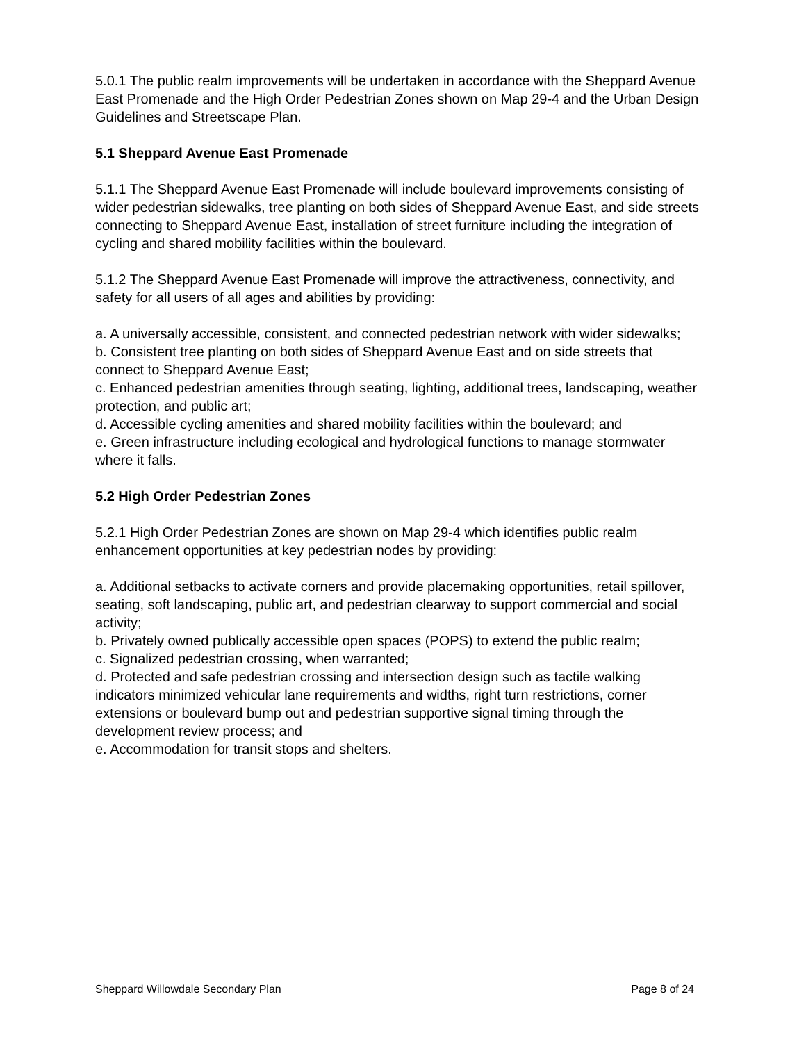5.0.1 The public realm improvements will be undertaken in accordance with the Sheppard Avenue East Promenade and the High Order Pedestrian Zones shown on Map 29-4 and the Urban Design Guidelines and Streetscape Plan.
5.1 Sheppard Avenue East Promenade
5.1.1 The Sheppard Avenue East Promenade will include boulevard improvements consisting of wider pedestrian sidewalks, tree planting on both sides of Sheppard Avenue East, and side streets connecting to Sheppard Avenue East, installation of street furniture including the integration of cycling and shared mobility facilities within the boulevard.
5.1.2 The Sheppard Avenue East Promenade will improve the attractiveness, connectivity, and safety for all users of all ages and abilities by providing:
a. A universally accessible, consistent, and connected pedestrian network with wider sidewalks;
b. Consistent tree planting on both sides of Sheppard Avenue East and on side streets that connect to Sheppard Avenue East;
c. Enhanced pedestrian amenities through seating, lighting, additional trees, landscaping, weather protection, and public art;
d. Accessible cycling amenities and shared mobility facilities within the boulevard; and
e. Green infrastructure including ecological and hydrological functions to manage stormwater where it falls.
5.2 High Order Pedestrian Zones
5.2.1 High Order Pedestrian Zones are shown on Map 29-4 which identifies public realm enhancement opportunities at key pedestrian nodes by providing:
a. Additional setbacks to activate corners and provide placemaking opportunities, retail spillover, seating, soft landscaping, public art, and pedestrian clearway to support commercial and social activity;
b. Privately owned publically accessible open spaces (POPS) to extend the public realm;
c. Signalized pedestrian crossing, when warranted;
d. Protected and safe pedestrian crossing and intersection design such as tactile walking indicators minimized vehicular lane requirements and widths, right turn restrictions, corner extensions or boulevard bump out and pedestrian supportive signal timing through the development review process; and
e. Accommodation for transit stops and shelters.
Sheppard Willowdale Secondary Plan Page 8 of 24